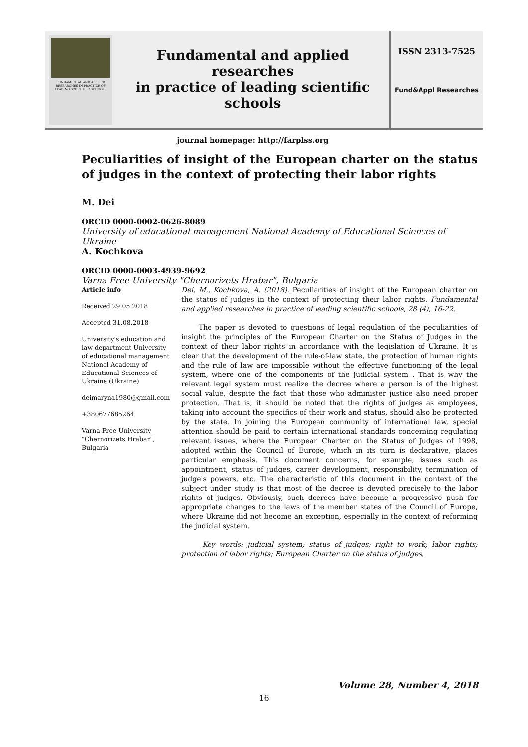FUNDAMENTAL AND APPLIED RESEARCHES IN PRACTICE OF LEADING SCIENTIFIC SCHOOLS
Fundamental and applied researches
in practice of leading scientific schools
journal homepage: http://farplss.org
ISSN 2313-7525
Fund&Appl Researches
Peculiarities of insight of the European charter on the status of judges in the context of protecting their labor rights
M. Dei
ORCID 0000-0002-0626-8089
University of educational management National Academy of Educational Sciences of Ukraine
A. Kochkova
ORCID 0000-0003-4939-9692
Varna Free University "Chernorizets Hrabar", Bulgaria
Article info
Received 29.05.2018
Accepted 31.08.2018
University's education and law department University of educational management National Academy of Educational Sciences of Ukraine (Ukraine)
deimaryna1980@gmail.com
+380677685264
Varna Free University "Chernorizets Hrabar", Bulgaria
Dei, M., Kochkova, A. (2018). Peculiarities of insight of the European charter on the status of judges in the context of protecting their labor rights. Fundamental and applied researches in practice of leading scientific schools, 28 (4), 16-22.
The paper is devoted to questions of legal regulation of the peculiarities of insight the principles of the European Charter on the Status of Judges in the context of their labor rights in accordance with the legislation of Ukraine. It is clear that the development of the rule-of-law state, the protection of human rights and the rule of law are impossible without the effective functioning of the legal system, where one of the components of the judicial system . That is why the relevant legal system must realize the decree where a person is of the highest social value, despite the fact that those who administer justice also need proper protection. That is, it should be noted that the rights of judges as employees, taking into account the specifics of their work and status, should also be protected by the state. In joining the European community of international law, special attention should be paid to certain international standards concerning regulating relevant issues, where the European Charter on the Status of Judges of 1998, adopted within the Council of Europe, which in its turn is declarative, places particular emphasis. This document concerns, for example, issues such as appointment, status of judges, career development, responsibility, termination of judge's powers, etc. The characteristic of this document in the context of the subject under study is that most of the decree is devoted precisely to the labor rights of judges. Obviously, such decrees have become a progressive push for appropriate changes to the laws of the member states of the Council of Europe, where Ukraine did not become an exception, especially in the context of reforming the judicial system.
Key words: judicial system; status of judges; right to work; labor rights; protection of labor rights; European Charter on the status of judges.
Volume 28, Number 4, 2018
16